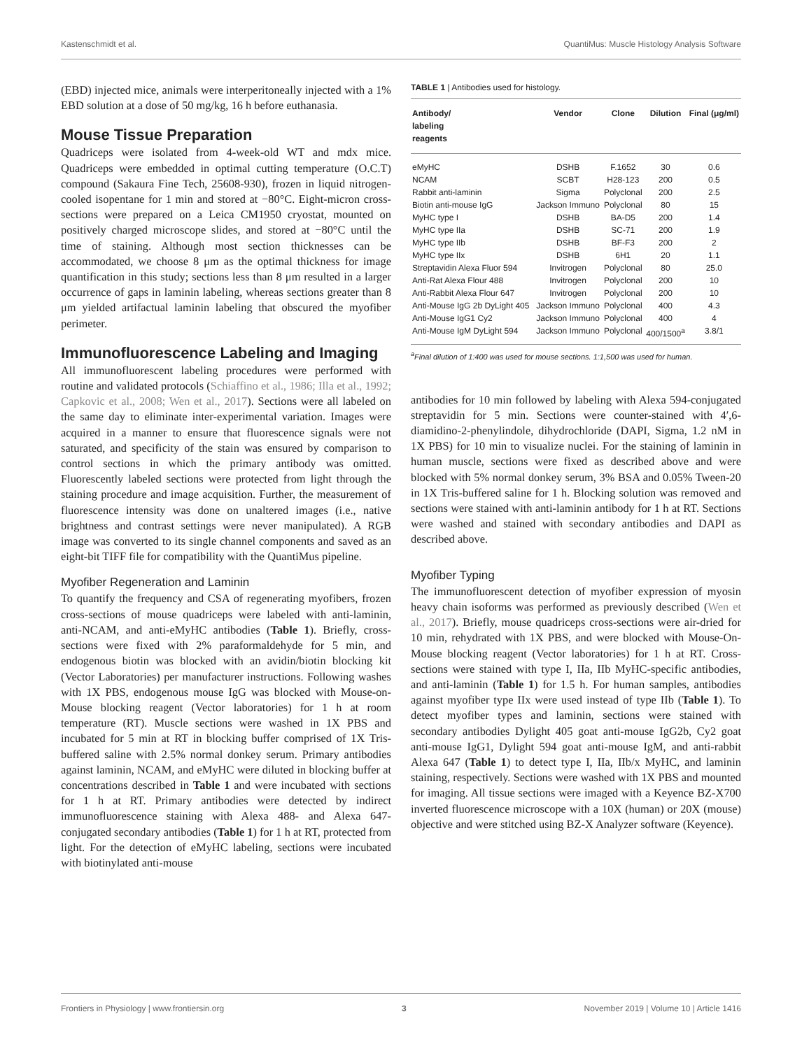Kastenschmidt et al. QuantiMus: Muscle Histology Analysis Software
(EBD) injected mice, animals were interperitoneally injected with a 1% EBD solution at a dose of 50 mg/kg, 16 h before euthanasia.
Mouse Tissue Preparation
Quadriceps were isolated from 4-week-old WT and mdx mice. Quadriceps were embedded in optimal cutting temperature (O.C.T) compound (Sakaura Fine Tech, 25608-930), frozen in liquid nitrogen-cooled isopentane for 1 min and stored at −80°C. Eight-micron cross-sections were prepared on a Leica CM1950 cryostat, mounted on positively charged microscope slides, and stored at −80°C until the time of staining. Although most section thicknesses can be accommodated, we choose 8 μm as the optimal thickness for image quantification in this study; sections less than 8 μm resulted in a larger occurrence of gaps in laminin labeling, whereas sections greater than 8 μm yielded artifactual laminin labeling that obscured the myofiber perimeter.
Immunofluorescence Labeling and Imaging
All immunofluorescent labeling procedures were performed with routine and validated protocols (Schiaffino et al., 1986; Illa et al., 1992; Capkovic et al., 2008; Wen et al., 2017). Sections were all labeled on the same day to eliminate inter-experimental variation. Images were acquired in a manner to ensure that fluorescence signals were not saturated, and specificity of the stain was ensured by comparison to control sections in which the primary antibody was omitted. Fluorescently labeled sections were protected from light through the staining procedure and image acquisition. Further, the measurement of fluorescence intensity was done on unaltered images (i.e., native brightness and contrast settings were never manipulated). A RGB image was converted to its single channel components and saved as an eight-bit TIFF file for compatibility with the QuantiMus pipeline.
Myofiber Regeneration and Laminin
To quantify the frequency and CSA of regenerating myofibers, frozen cross-sections of mouse quadriceps were labeled with anti-laminin, anti-NCAM, and anti-eMyHC antibodies (Table 1). Briefly, cross-sections were fixed with 2% paraformaldehyde for 5 min, and endogenous biotin was blocked with an avidin/biotin blocking kit (Vector Laboratories) per manufacturer instructions. Following washes with 1X PBS, endogenous mouse IgG was blocked with Mouse-on-Mouse blocking reagent (Vector laboratories) for 1 h at room temperature (RT). Muscle sections were washed in 1X PBS and incubated for 5 min at RT in blocking buffer comprised of 1X Tris-buffered saline with 2.5% normal donkey serum. Primary antibodies against laminin, NCAM, and eMyHC were diluted in blocking buffer at concentrations described in Table 1 and were incubated with sections for 1 h at RT. Primary antibodies were detected by indirect immunofluorescence staining with Alexa 488- and Alexa 647-conjugated secondary antibodies (Table 1) for 1 h at RT, protected from light. For the detection of eMyHC labeling, sections were incubated with biotinylated anti-mouse
TABLE 1 | Antibodies used for histology.
| Antibody/ labeling reagents | Vendor | Clone | Dilution | Final (μg/ml) |
| --- | --- | --- | --- | --- |
| eMyHC | DSHB | F.1652 | 30 | 0.6 |
| NCAM | SCBT | H28-123 | 200 | 0.5 |
| Rabbit anti-laminin | Sigma | Polyclonal | 200 | 2.5 |
| Biotin anti-mouse IgG | Jackson Immuno | Polyclonal | 80 | 15 |
| MyHC type I | DSHB | BA-D5 | 200 | 1.4 |
| MyHC type IIa | DSHB | SC-71 | 200 | 1.9 |
| MyHC type IIb | DSHB | BF-F3 | 200 | 2 |
| MyHC type IIx | DSHB | 6H1 | 20 | 1.1 |
| Streptavidin Alexa Fluor 594 | Invitrogen | Polyclonal | 80 | 25.0 |
| Anti-Rat Alexa Flour 488 | Invitrogen | Polyclonal | 200 | 10 |
| Anti-Rabbit Alexa Flour 647 | Invitrogen | Polyclonal | 200 | 10 |
| Anti-Mouse IgG 2b DyLight 405 | Jackson Immuno | Polyclonal | 400 | 4.3 |
| Anti-Mouse IgG1 Cy2 | Jackson Immuno | Polyclonal | 400 | 4 |
| Anti-Mouse IgM DyLight 594 | Jackson Immuno | Polyclonal | 400/1500<sup>a</sup> | 3.8/1 |
<sup>a</sup> Final dilution of 1:400 was used for mouse sections. 1:1,500 was used for human.
antibodies for 10 min followed by labeling with Alexa 594-conjugated streptavidin for 5 min. Sections were counter-stained with 4′,6-diamidino-2-phenylindole, dihydrochloride (DAPI, Sigma, 1.2 nM in 1X PBS) for 10 min to visualize nuclei. For the staining of laminin in human muscle, sections were fixed as described above and were blocked with 5% normal donkey serum, 3% BSA and 0.05% Tween-20 in 1X Tris-buffered saline for 1 h. Blocking solution was removed and sections were stained with anti-laminin antibody for 1 h at RT. Sections were washed and stained with secondary antibodies and DAPI as described above.
Myofiber Typing
The immunofluorescent detection of myofiber expression of myosin heavy chain isoforms was performed as previously described (Wen et al., 2017). Briefly, mouse quadriceps cross-sections were air-dried for 10 min, rehydrated with 1X PBS, and were blocked with Mouse-On-Mouse blocking reagent (Vector laboratories) for 1 h at RT. Cross-sections were stained with type I, IIa, IIb MyHC-specific antibodies, and anti-laminin (Table 1) for 1.5 h. For human samples, antibodies against myofiber type IIx were used instead of type IIb (Table 1). To detect myofiber types and laminin, sections were stained with secondary antibodies Dylight 405 goat anti-mouse IgG2b, Cy2 goat anti-mouse IgG1, Dylight 594 goat anti-mouse IgM, and anti-rabbit Alexa 647 (Table 1) to detect type I, IIa, IIb/x MyHC, and laminin staining, respectively. Sections were washed with 1X PBS and mounted for imaging. All tissue sections were imaged with a Keyence BZ-X700 inverted fluorescence microscope with a 10X (human) or 20X (mouse) objective and were stitched using BZ-X Analyzer software (Keyence).
Frontiers in Physiology | www.frontiersin.org 3 November 2019 | Volume 10 | Article 1416